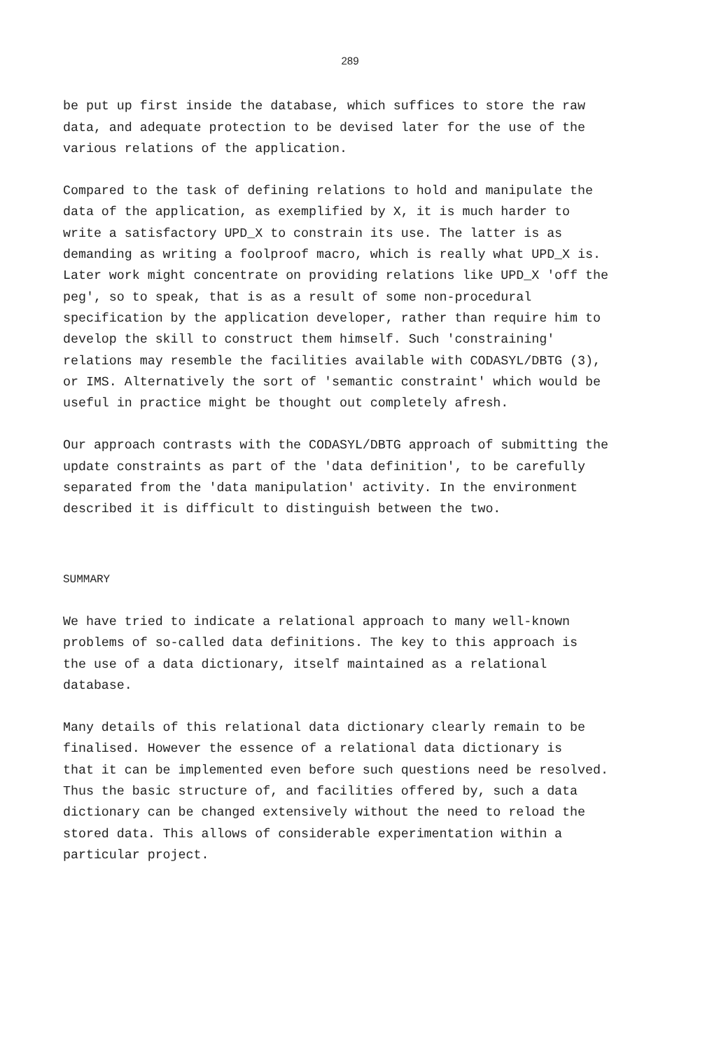289
be put up first inside the database, which suffices to store the raw data, and adequate protection to be devised later for the use of the various relations of the application.
Compared to the task of defining relations to hold and manipulate the data of the application, as exemplified by X, it is much harder to write a satisfactory UPD_X to constrain its use. The latter is as demanding as writing a foolproof macro, which is really what UPD_X is. Later work might concentrate on providing relations like UPD_X 'off the peg', so to speak, that is as a result of some non-procedural specification by the application developer, rather than require him to develop the skill to construct them himself. Such 'constraining' relations may resemble the facilities available with CODASYL/DBTG (3), or IMS. Alternatively the sort of 'semantic constraint' which would be useful in practice might be thought out completely afresh.
Our approach contrasts with the CODASYL/DBTG approach of submitting the update constraints as part of the 'data definition', to be carefully separated from the 'data manipulation' activity. In the environment described it is difficult to distinguish between the two.
SUMMARY
We have tried to indicate a relational approach to many well-known problems of so-called data definitions. The key to this approach is the use of a data dictionary, itself maintained as a relational database.
Many details of this relational data dictionary clearly remain to be finalised. However the essence of a relational data dictionary is that it can be implemented even before such questions need be resolved. Thus the basic structure of, and facilities offered by, such a data dictionary can be changed extensively without the need to reload the stored data. This allows of considerable experimentation within a particular project.